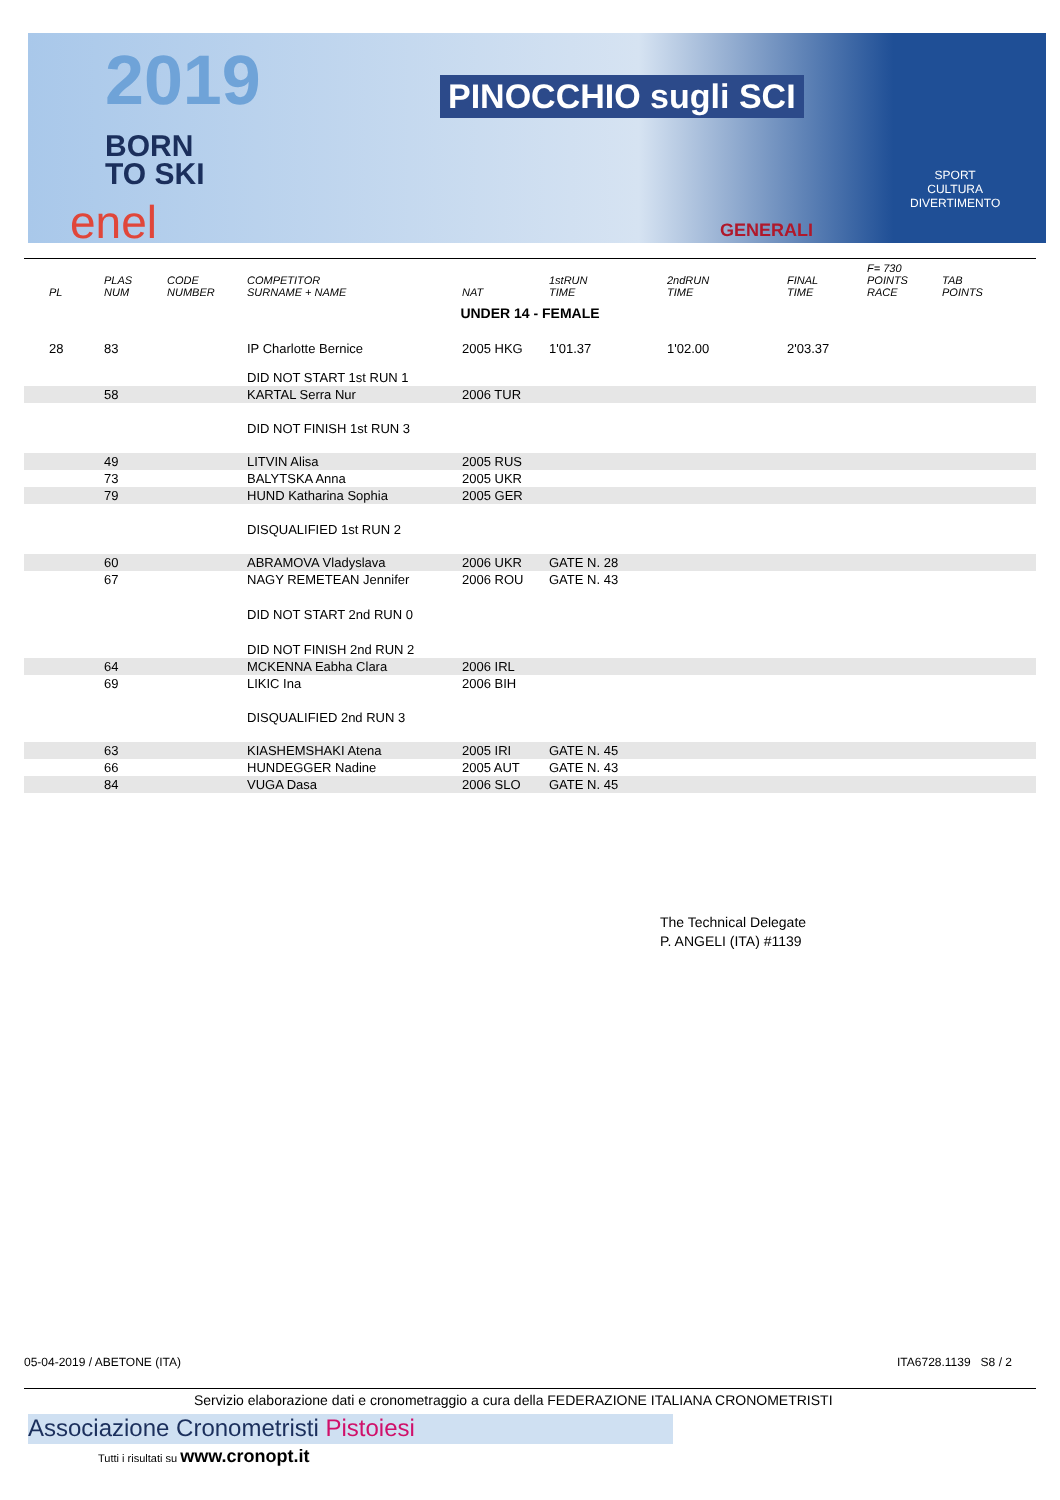2019
BORN
TO SKI
PINOCCHIO sugli SCI
enel GENERALI
SPORT
CULTURA
DIVERTIMENTO
| PL | PLAS NUM | CODE NUMBER | COMPETITOR SURNAME + NAME | NAT | 1stRUN TIME | 2ndRUN TIME | FINAL TIME | F= 730 POINTS RACE | TAB POINTS |
| --- | --- | --- | --- | --- | --- | --- | --- | --- | --- |
| UNDER 14 - FEMALE | | | | | | | | | |
| 28 | 83 | | IP Charlotte Bernice | 2005 HKG | 1'01.37 | 1'02.00 | 2'03.37 | | |
| | | | DID NOT START 1st RUN 1 | | | | | | |
| | 58 | | KARTAL Serra Nur | 2006 TUR | | | | | |
| | | | DID NOT FINISH 1st RUN 3 | | | | | | |
| | 49 | | LITVIN Alisa | 2005 RUS | | | | | |
| | 73 | | BALYTSKA Anna | 2005 UKR | | | | | |
| | 79 | | HUND Katharina Sophia | 2005 GER | | | | | |
| | | | DISQUALIFIED 1st RUN 2 | | | | | | |
| | 60 | | ABRAMOVA Vladyslava | 2006 UKR | GATE N. 28 | | | | |
| | 67 | | NAGY REMETEAN Jennifer | 2006 ROU | GATE N. 43 | | | | |
| | | | DID NOT START 2nd RUN 0 | | | | | | |
| | | | DID NOT FINISH 2nd RUN 2 | | | | | | |
| | 64 | | MCKENNA Eabha Clara | 2006 IRL | | | | | |
| | 69 | | LIKIC Ina | 2006 BIH | | | | | |
| | | | DISQUALIFIED 2nd RUN 3 | | | | | | |
| | 63 | | KIASHEMSHAKI Atena | 2005 IRI | GATE N. 45 | | | | |
| | 66 | | HUNDEGGER Nadine | 2005 AUT | GATE N. 43 | | | | |
| | 84 | | VUGA Dasa | 2006 SLO | GATE N. 45 | | | | |
The Technical Delegate
P. ANGELI (ITA) #1139
05-04-2019 / ABETONE (ITA) ITA6728.1139 S8 / 2
Servizio elaborazione dati e cronometraggio a cura della FEDERAZIONE ITALIANA CRONOMETRISTI
Associazione Cronometristi Pistoiesi
Tutti i risultati su www.cronopt.it